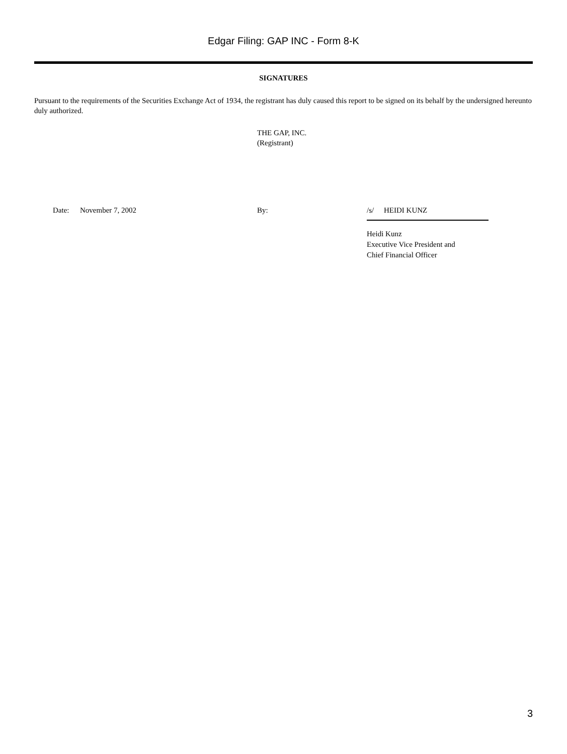Edgar Filing: GAP INC - Form 8-K
SIGNATURES
Pursuant to the requirements of the Securities Exchange Act of 1934, the registrant has duly caused this report to be signed on its behalf by the undersigned hereunto duly authorized.
THE GAP, INC.
(Registrant)
Date: November 7, 2002 By: /s/ HEIDI KUNZ
Heidi Kunz
Executive Vice President and
Chief Financial Officer
3